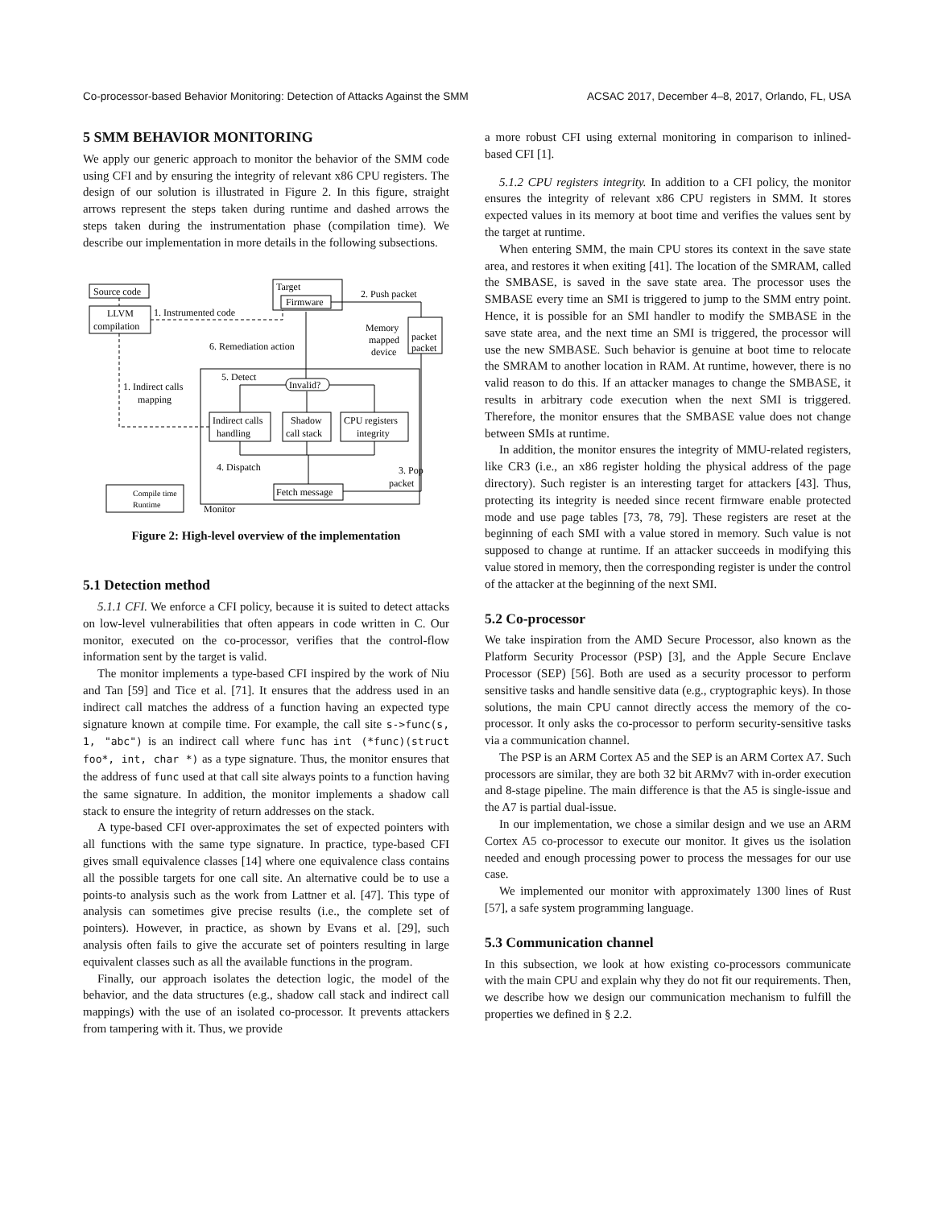Co-processor-based Behavior Monitoring: Detection of Attacks Against the SMM ACSAC 2017, December 4–8, 2017, Orlando, FL, USA
5 SMM BEHAVIOR MONITORING
We apply our generic approach to monitor the behavior of the SMM code using CFI and by ensuring the integrity of relevant x86 CPU registers. The design of our solution is illustrated in Figure 2. In this figure, straight arrows represent the steps taken during runtime and dashed arrows the steps taken during the instrumentation phase (compilation time). We describe our implementation in more details in the following subsections.
Source code
LLVM
compilation
1. Instrumented code
Target
Firmware
2. Push packet
Memory
mapped
device
packet
packet
6. Remediation action
1. Indirect calls
mapping
5. Detect
Invalid?
Indirect calls
handling
Shadow
call stack
CPU registers
integrity
4. Dispatch
3. Pop
packet
Fetch message
Compile time
Runtime
Monitor
Figure 2: High-level overview of the implementation
5.1 Detection method
5.1.1 CFI. We enforce a CFI policy, because it is suited to detect attacks on low-level vulnerabilities that often appears in code written in C. Our monitor, executed on the co-processor, verifies that the control-flow information sent by the target is valid.
The monitor implements a type-based CFI inspired by the work of Niu and Tan [59] and Tice et al. [71]. It ensures that the address used in an indirect call matches the address of a function having an expected type signature known at compile time. For example, the call site s->func(s, 1, "abc") is an indirect call where func has int (*func)(struct foo*, int, char *) as a type signature. Thus, the monitor ensures that the address of func used at that call site always points to a function having the same signature. In addition, the monitor implements a shadow call stack to ensure the integrity of return addresses on the stack.
A type-based CFI over-approximates the set of expected pointers with all functions with the same type signature. In practice, type-based CFI gives small equivalence classes [14] where one equivalence class contains all the possible targets for one call site. An alternative could be to use a points-to analysis such as the work from Lattner et al. [47]. This type of analysis can sometimes give precise results (i.e., the complete set of pointers). However, in practice, as shown by Evans et al. [29], such analysis often fails to give the accurate set of pointers resulting in large equivalent classes such as all the available functions in the program.
Finally, our approach isolates the detection logic, the model of the behavior, and the data structures (e.g., shadow call stack and indirect call mappings) with the use of an isolated co-processor. It prevents attackers from tampering with it. Thus, we provide
a more robust CFI using external monitoring in comparison to inlined-based CFI [1].
5.1.2 CPU registers integrity. In addition to a CFI policy, the monitor ensures the integrity of relevant x86 CPU registers in SMM. It stores expected values in its memory at boot time and verifies the values sent by the target at runtime.
When entering SMM, the main CPU stores its context in the save state area, and restores it when exiting [41]. The location of the SMRAM, called the SMBASE, is saved in the save state area. The processor uses the SMBASE every time an SMI is triggered to jump to the SMM entry point. Hence, it is possible for an SMI handler to modify the SMBASE in the save state area, and the next time an SMI is triggered, the processor will use the new SMBASE. Such behavior is genuine at boot time to relocate the SMRAM to another location in RAM. At runtime, however, there is no valid reason to do this. If an attacker manages to change the SMBASE, it results in arbitrary code execution when the next SMI is triggered. Therefore, the monitor ensures that the SMBASE value does not change between SMIs at runtime.
In addition, the monitor ensures the integrity of MMU-related registers, like CR3 (i.e., an x86 register holding the physical address of the page directory). Such register is an interesting target for attackers [43]. Thus, protecting its integrity is needed since recent firmware enable protected mode and use page tables [73, 78, 79]. These registers are reset at the beginning of each SMI with a value stored in memory. Such value is not supposed to change at runtime. If an attacker succeeds in modifying this value stored in memory, then the corresponding register is under the control of the attacker at the beginning of the next SMI.
5.2 Co-processor
We take inspiration from the AMD Secure Processor, also known as the Platform Security Processor (PSP) [3], and the Apple Secure Enclave Processor (SEP) [56]. Both are used as a security processor to perform sensitive tasks and handle sensitive data (e.g., cryptographic keys). In those solutions, the main CPU cannot directly access the memory of the co-processor. It only asks the co-processor to perform security-sensitive tasks via a communication channel.
The PSP is an ARM Cortex A5 and the SEP is an ARM Cortex A7. Such processors are similar, they are both 32 bit ARMv7 with in-order execution and 8-stage pipeline. The main difference is that the A5 is single-issue and the A7 is partial dual-issue.
In our implementation, we chose a similar design and we use an ARM Cortex A5 co-processor to execute our monitor. It gives us the isolation needed and enough processing power to process the messages for our use case.
We implemented our monitor with approximately 1300 lines of Rust [57], a safe system programming language.
5.3 Communication channel
In this subsection, we look at how existing co-processors communicate with the main CPU and explain why they do not fit our requirements. Then, we describe how we design our communication mechanism to fulfill the properties we defined in § 2.2.